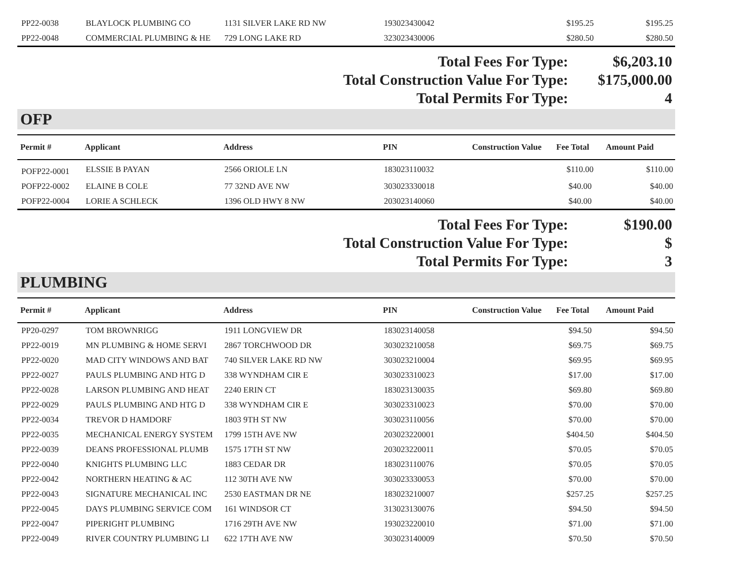| PP22-0038 | BLAYLOCK PLUMBING CO | 1131 SILVER LAKE RD NW | 193023430042 | | $195.25 | $195.25 |
| PP22-0048 | COMMERCIAL PLUMBING & HE | 729 LONG LAKE RD | 323023430006 | | $280.50 | $280.50 |
| Total Fees For Type: | $6,203.10 |
| Total Construction Value For Type: | $175,000.00 |
| Total Permits For Type: | 4 |
OFP
| Permit # | Applicant | Address | PIN | Construction Value | Fee Total | Amount Paid |
| --- | --- | --- | --- | --- | --- | --- |
| POFP22-0001 | ELSSIE B PAYAN | 2566 ORIOLE LN | 183023110032 | | $110.00 | $110.00 |
| POFP22-0002 | ELAINE B COLE | 77 32ND AVE NW | 303023330018 | | $40.00 | $40.00 |
| POFP22-0004 | LORIE A SCHLECK | 1396 OLD HWY 8 NW | 203023140060 | | $40.00 | $40.00 |
| Total Fees For Type: | $190.00 |
| Total Construction Value For Type: | $ |
| Total Permits For Type: | 3 |
PLUMBING
| Permit # | Applicant | Address | PIN | Construction Value | Fee Total | Amount Paid |
| --- | --- | --- | --- | --- | --- | --- |
| PP20-0297 | TOM BROWNRIGG | 1911 LONGVIEW DR | 183023140058 | | $94.50 | $94.50 |
| PP22-0019 | MN PLUMBING & HOME SERVI | 2867 TORCHWOOD DR | 303023210058 | | $69.75 | $69.75 |
| PP22-0020 | MAD CITY WINDOWS AND BAT | 740 SILVER LAKE RD NW | 303023210004 | | $69.95 | $69.95 |
| PP22-0027 | PAULS PLUMBING AND HTG D | 338 WYNDHAM CIR E | 303023310023 | | $17.00 | $17.00 |
| PP22-0028 | LARSON PLUMBING AND HEAT | 2240 ERIN CT | 183023130035 | | $69.80 | $69.80 |
| PP22-0029 | PAULS PLUMBING AND HTG D | 338 WYNDHAM CIR E | 303023310023 | | $70.00 | $70.00 |
| PP22-0034 | TREVOR D HAMDORF | 1803 9TH ST NW | 303023110056 | | $70.00 | $70.00 |
| PP22-0035 | MECHANICAL ENERGY SYSTEM | 1799 15TH AVE NW | 203023220001 | | $404.50 | $404.50 |
| PP22-0039 | DEANS PROFESSIONAL PLUMB | 1575 17TH ST NW | 203023220011 | | $70.05 | $70.05 |
| PP22-0040 | KNIGHTS PLUMBING LLC | 1883 CEDAR DR | 183023110076 | | $70.05 | $70.05 |
| PP22-0042 | NORTHERN HEATING & AC | 112 30TH AVE NW | 303023330053 | | $70.00 | $70.00 |
| PP22-0043 | SIGNATURE MECHANICAL INC | 2530 EASTMAN DR NE | 183023210007 | | $257.25 | $257.25 |
| PP22-0045 | DAYS PLUMBING SERVICE COM | 161 WINDSOR CT | 313023130076 | | $94.50 | $94.50 |
| PP22-0047 | PIPERIGHT PLUMBING | 1716 29TH AVE NW | 193023220010 | | $71.00 | $71.00 |
| PP22-0049 | RIVER COUNTRY PLUMBING LI | 622 17TH AVE NW | 303023140009 | | $70.50 | $70.50 |